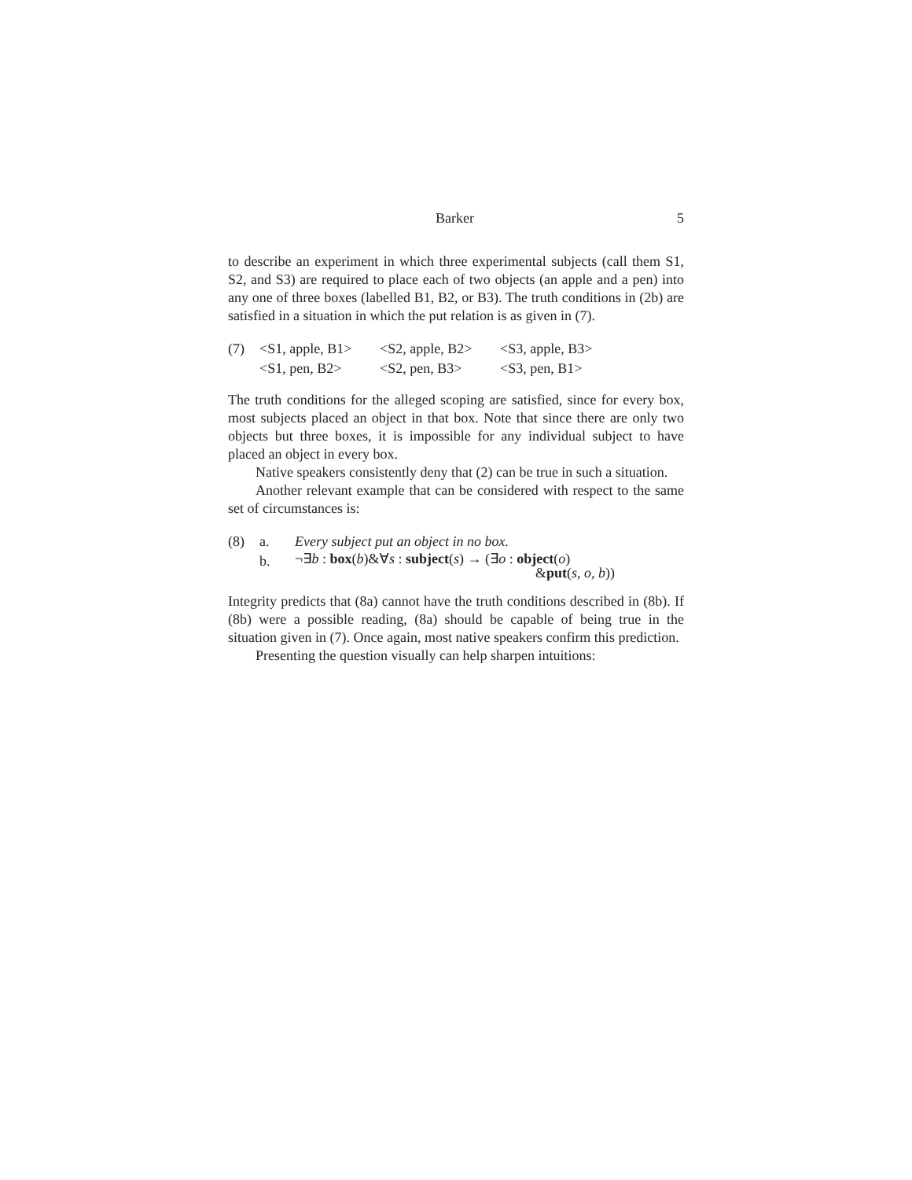Barker 5
to describe an experiment in which three experimental subjects (call them S1, S2, and S3) are required to place each of two objects (an apple and a pen) into any one of three boxes (labelled B1, B2, or B3). The truth conditions in (2b) are satisfied in a situation in which the put relation is as given in (7).
| (7) | <S1, apple, B1> | <S2, apple, B2> | <S3, apple, B3> |
| | <S1, pen, B2> | <S2, pen, B3> | <S3, pen, B1> |
The truth conditions for the alleged scoping are satisfied, since for every box, most subjects placed an object in that box. Note that since there are only two objects but three boxes, it is impossible for any individual subject to have placed an object in every box.
Native speakers consistently deny that (2) can be true in such a situation.
Another relevant example that can be considered with respect to the same set of circumstances is:
| (8) | a. | Every subject put an object in no box. |
| | b. | ¬∃ b : box ( b )&∀ s : subject ( s ) → (∃ o : object ( o ) & put ( s, o, b )) |
Integrity predicts that (8a) cannot have the truth conditions described in (8b). If (8b) were a possible reading, (8a) should be capable of being true in the situation given in (7). Once again, most native speakers confirm this prediction.
Presenting the question visually can help sharpen intuitions: